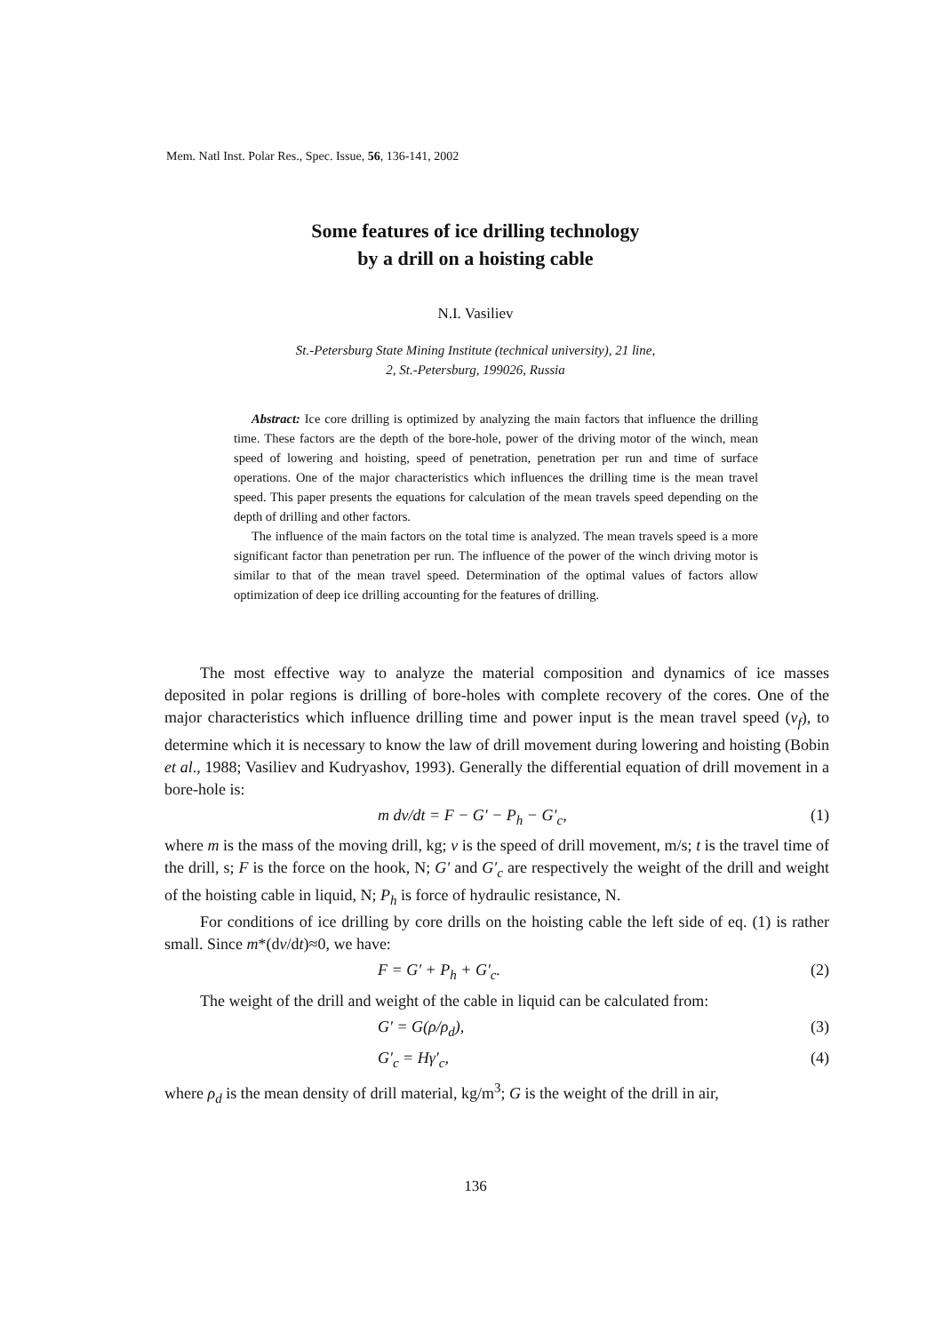Mem. Natl Inst. Polar Res., Spec. Issue, 56, 136-141, 2002
Some features of ice drilling technology
by a drill on a hoisting cable
N.I. Vasiliev
St.-Petersburg State Mining Institute (technical university), 21 line,
2, St.-Petersburg, 199026, Russia
Abstract: Ice core drilling is optimized by analyzing the main factors that influence the drilling time. These factors are the depth of the bore-hole, power of the driving motor of the winch, mean speed of lowering and hoisting, speed of penetration, penetration per run and time of surface operations. One of the major characteristics which influences the drilling time is the mean travel speed. This paper presents the equations for calculation of the mean travels speed depending on the depth of drilling and other factors.
The influence of the main factors on the total time is analyzed. The mean travels speed is a more significant factor than penetration per run. The influence of the power of the winch driving motor is similar to that of the mean travel speed. Determination of the optimal values of factors allow optimization of deep ice drilling accounting for the features of drilling.
The most effective way to analyze the material composition and dynamics of ice masses deposited in polar regions is drilling of bore-holes with complete recovery of the cores. One of the major characteristics which influence drilling time and power input is the mean travel speed (ν<sub>f</sub>), to determine which it is necessary to know the law of drill movement during lowering and hoisting (Bobin et al., 1988; Vasiliev and Kudryashov, 1993). Generally the differential equation of drill movement in a bore-hole is:
m dν/dt = F − G′ − P<sub>h</sub> − G′<sub>c</sub>, (1)
where m is the mass of the moving drill, kg; ν is the speed of drill movement, m/s; t is the travel time of the drill, s; F is the force on the hook, N; G′ and G′<sub>c</sub> are respectively the weight of the drill and weight of the hoisting cable in liquid, N; P<sub>h</sub> is force of hydraulic resistance, N.
For conditions of ice drilling by core drills on the hoisting cable the left side of eq. (1) is rather small. Since m*(dν/dt)≈0, we have:
F = G′ + P<sub>h</sub> + G′<sub>c</sub>. (2)
The weight of the drill and weight of the cable in liquid can be calculated from:
G′ = G(ρ/ρ<sub>d</sub>), (3)
G′<sub>c</sub> = Hγ′<sub>c</sub>, (4)
where ρ<sub>d</sub> is the mean density of drill material, kg/m<sup>3</sup>; G is the weight of the drill in air,
136